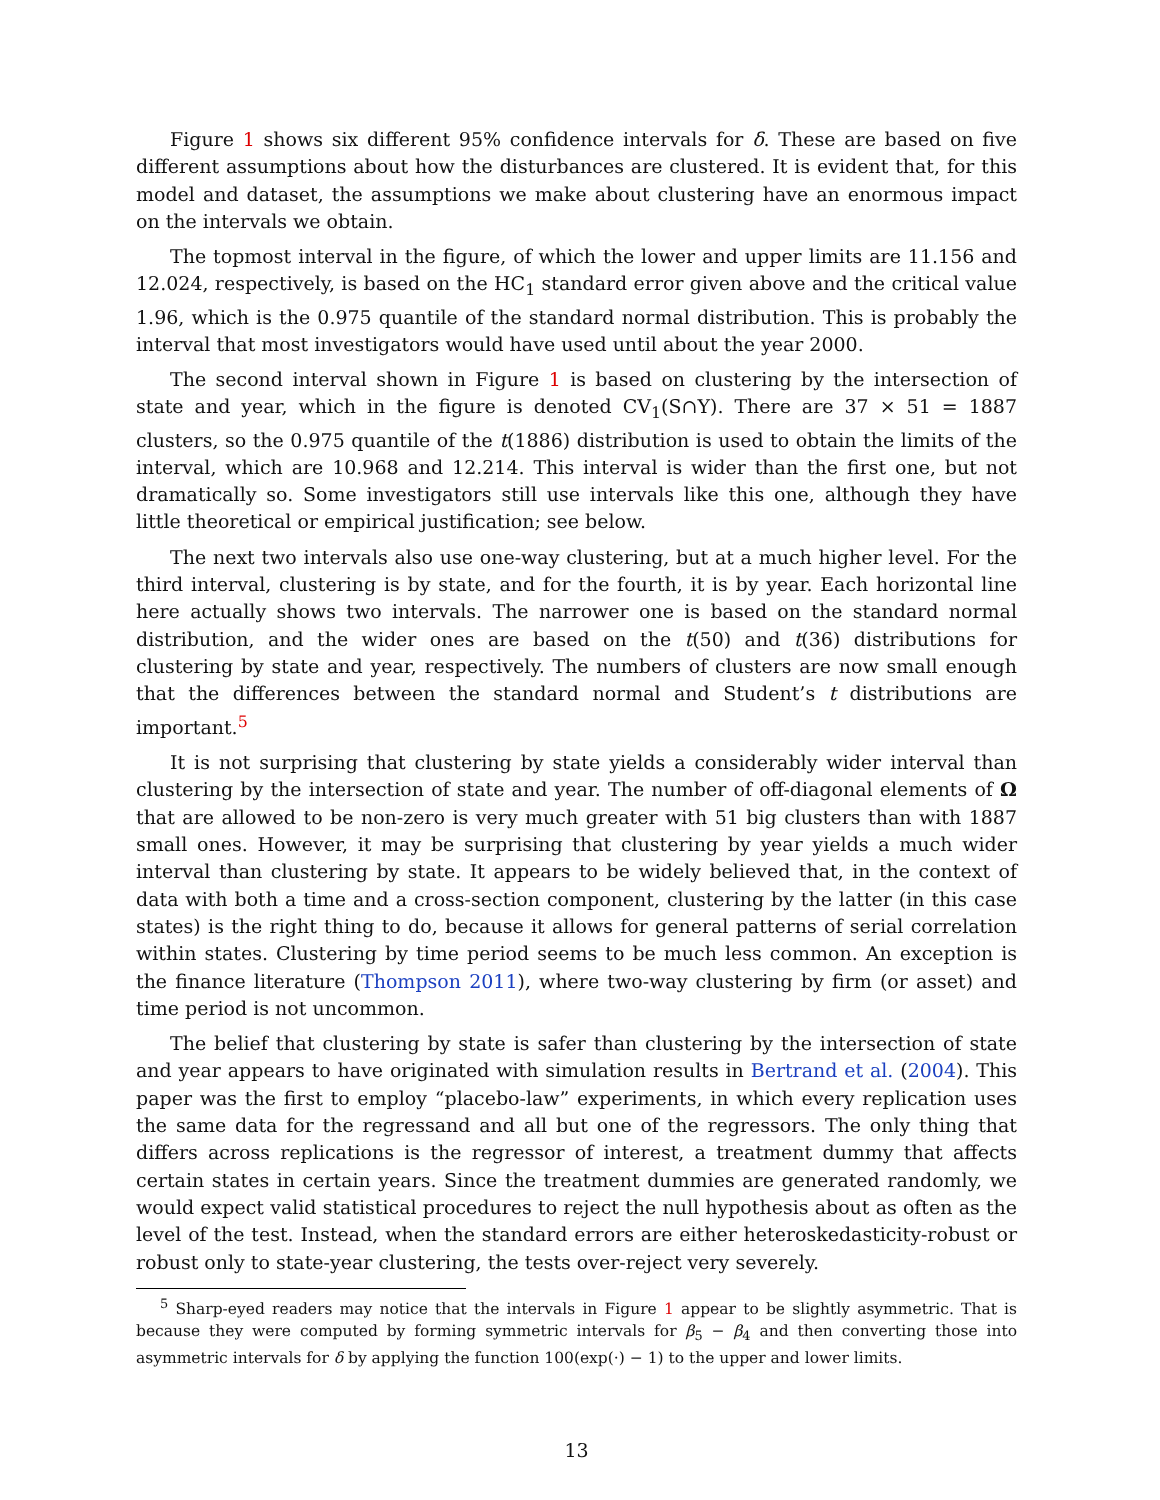Figure 1 shows six different 95% confidence intervals for δ. These are based on five different assumptions about how the disturbances are clustered. It is evident that, for this model and dataset, the assumptions we make about clustering have an enormous impact on the intervals we obtain.
The topmost interval in the figure, of which the lower and upper limits are 11.156 and 12.024, respectively, is based on the HC<sub>1</sub> standard error given above and the critical value 1.96, which is the 0.975 quantile of the standard normal distribution. This is probably the interval that most investigators would have used until about the year 2000.
The second interval shown in Figure 1 is based on clustering by the intersection of state and year, which in the figure is denoted CV<sub>1</sub>(S∩Y). There are 37 × 51 = 1887 clusters, so the 0.975 quantile of the t(1886) distribution is used to obtain the limits of the interval, which are 10.968 and 12.214. This interval is wider than the first one, but not dramatically so. Some investigators still use intervals like this one, although they have little theoretical or empirical justification; see below.
The next two intervals also use one-way clustering, but at a much higher level. For the third interval, clustering is by state, and for the fourth, it is by year. Each horizontal line here actually shows two intervals. The narrower one is based on the standard normal distribution, and the wider ones are based on the t(50) and t(36) distributions for clustering by state and year, respectively. The numbers of clusters are now small enough that the differences between the standard normal and Student’s t distributions are important.<sup>5</sup>
It is not surprising that clustering by state yields a considerably wider interval than clustering by the intersection of state and year. The number of off-diagonal elements of Ω that are allowed to be non-zero is very much greater with 51 big clusters than with 1887 small ones. However, it may be surprising that clustering by year yields a much wider interval than clustering by state. It appears to be widely believed that, in the context of data with both a time and a cross-section component, clustering by the latter (in this case states) is the right thing to do, because it allows for general patterns of serial correlation within states. Clustering by time period seems to be much less common. An exception is the finance literature (Thompson 2011), where two-way clustering by firm (or asset) and time period is not uncommon.
The belief that clustering by state is safer than clustering by the intersection of state and year appears to have originated with simulation results in Bertrand et al. (2004). This paper was the first to employ “placebo-law” experiments, in which every replication uses the same data for the regressand and all but one of the regressors. The only thing that differs across replications is the regressor of interest, a treatment dummy that affects certain states in certain years. Since the treatment dummies are generated randomly, we would expect valid statistical procedures to reject the null hypothesis about as often as the level of the test. Instead, when the standard errors are either heteroskedasticity-robust or robust only to state-year clustering, the tests over-reject very severely.
<sup>5</sup> Sharp-eyed readers may notice that the intervals in Figure 1 appear to be slightly asymmetric. That is because they were computed by forming symmetric intervals for β<sub>5</sub> − β<sub>4</sub> and then converting those into asymmetric intervals for δ by applying the function 100(exp(·) − 1) to the upper and lower limits.
13